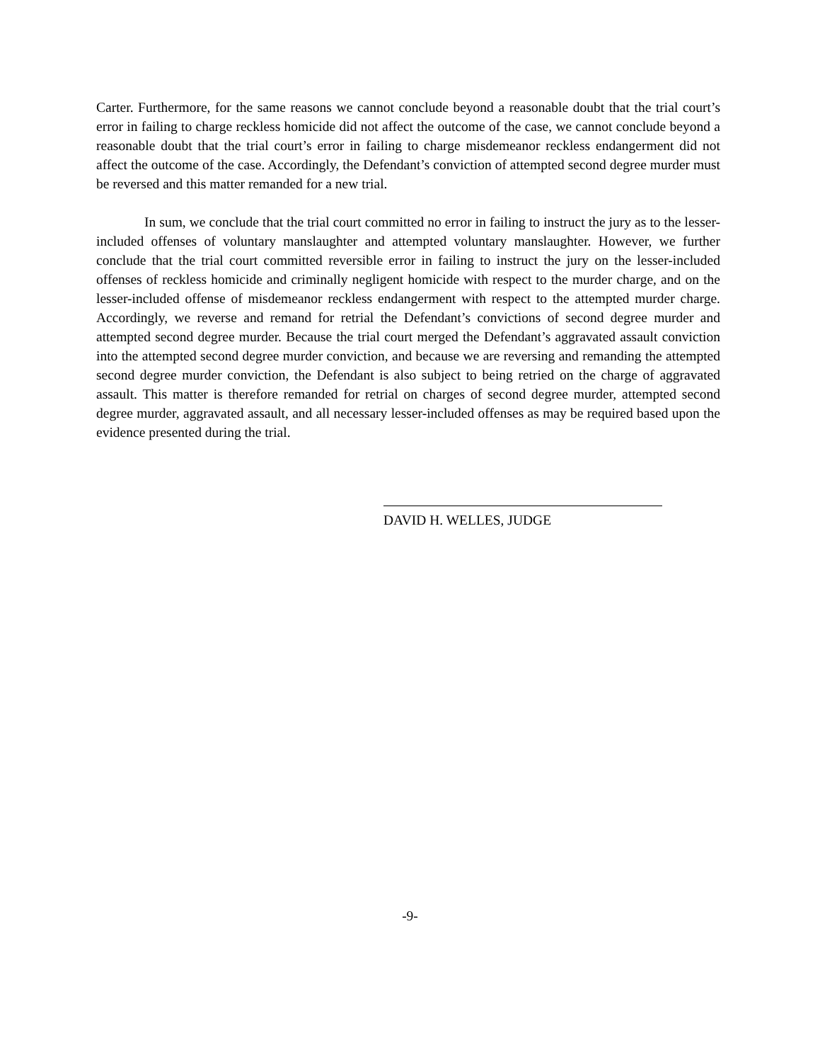Carter. Furthermore, for the same reasons we cannot conclude beyond a reasonable doubt that the trial court’s error in failing to charge reckless homicide did not affect the outcome of the case, we cannot conclude beyond a reasonable doubt that the trial court’s error in failing to charge misdemeanor reckless endangerment did not affect the outcome of the case. Accordingly, the Defendant’s conviction of attempted second degree murder must be reversed and this matter remanded for a new trial.
In sum, we conclude that the trial court committed no error in failing to instruct the jury as to the lesser-included offenses of voluntary manslaughter and attempted voluntary manslaughter. However, we further conclude that the trial court committed reversible error in failing to instruct the jury on the lesser-included offenses of reckless homicide and criminally negligent homicide with respect to the murder charge, and on the lesser-included offense of misdemeanor reckless endangerment with respect to the attempted murder charge. Accordingly, we reverse and remand for retrial the Defendant’s convictions of second degree murder and attempted second degree murder. Because the trial court merged the Defendant’s aggravated assault conviction into the attempted second degree murder conviction, and because we are reversing and remanding the attempted second degree murder conviction, the Defendant is also subject to being retried on the charge of aggravated assault. This matter is therefore remanded for retrial on charges of second degree murder, attempted second degree murder, aggravated assault, and all necessary lesser-included offenses as may be required based upon the evidence presented during the trial.
DAVID H. WELLES, JUDGE
-9-